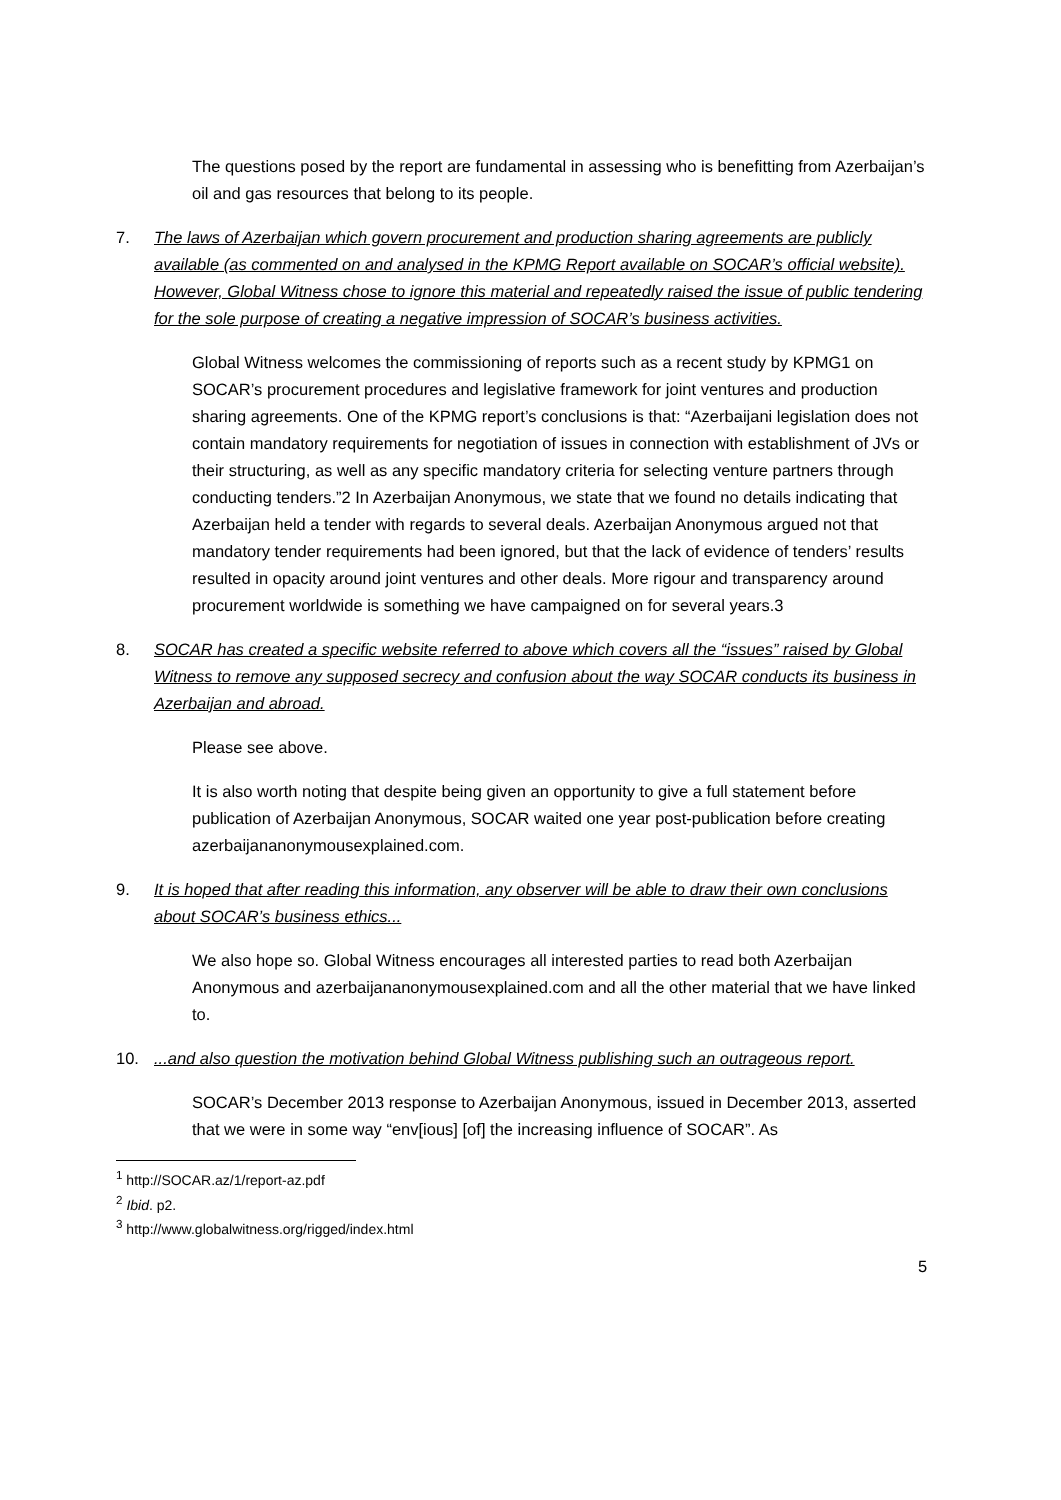The questions posed by the report are fundamental in assessing who is benefitting from Azerbaijan’s oil and gas resources that belong to its people.
7. The laws of Azerbaijan which govern procurement and production sharing agreements are publicly available (as commented on and analysed in the KPMG Report available on SOCAR’s official website). However, Global Witness chose to ignore this material and repeatedly raised the issue of public tendering for the sole purpose of creating a negative impression of SOCAR’s business activities.
Global Witness welcomes the commissioning of reports such as a recent study by KPMG1 on SOCAR’s procurement procedures and legislative framework for joint ventures and production sharing agreements. One of the KPMG report’s conclusions is that: “Azerbaijani legislation does not contain mandatory requirements for negotiation of issues in connection with establishment of JVs or their structuring, as well as any specific mandatory criteria for selecting venture partners through conducting tenders.”2 In Azerbaijan Anonymous, we state that we found no details indicating that Azerbaijan held a tender with regards to several deals. Azerbaijan Anonymous argued not that mandatory tender requirements had been ignored, but that the lack of evidence of tenders’ results resulted in opacity around joint ventures and other deals. More rigour and transparency around procurement worldwide is something we have campaigned on for several years.3
8. SOCAR has created a specific website referred to above which covers all the “issues” raised by Global Witness to remove any supposed secrecy and confusion about the way SOCAR conducts its business in Azerbaijan and abroad.
Please see above.
It is also worth noting that despite being given an opportunity to give a full statement before publication of Azerbaijan Anonymous, SOCAR waited one year post-publication before creating azerbaijananonymousexplained.com.
9. It is hoped that after reading this information, any observer will be able to draw their own conclusions about SOCAR’s business ethics...
We also hope so. Global Witness encourages all interested parties to read both Azerbaijan Anonymous and azerbaijananonymousexplained.com and all the other material that we have linked to.
10. ...and also question the motivation behind Global Witness publishing such an outrageous report.
SOCAR’s December 2013 response to Azerbaijan Anonymous, issued in December 2013, asserted that we were in some way “env[ious] [of] the increasing influence of SOCAR”. As
<sup>1</sup> http://SOCAR.az/1/report-az.pdf
<sup>2</sup> Ibid. p2.
<sup>3</sup> http://www.globalwitness.org/rigged/index.html
5